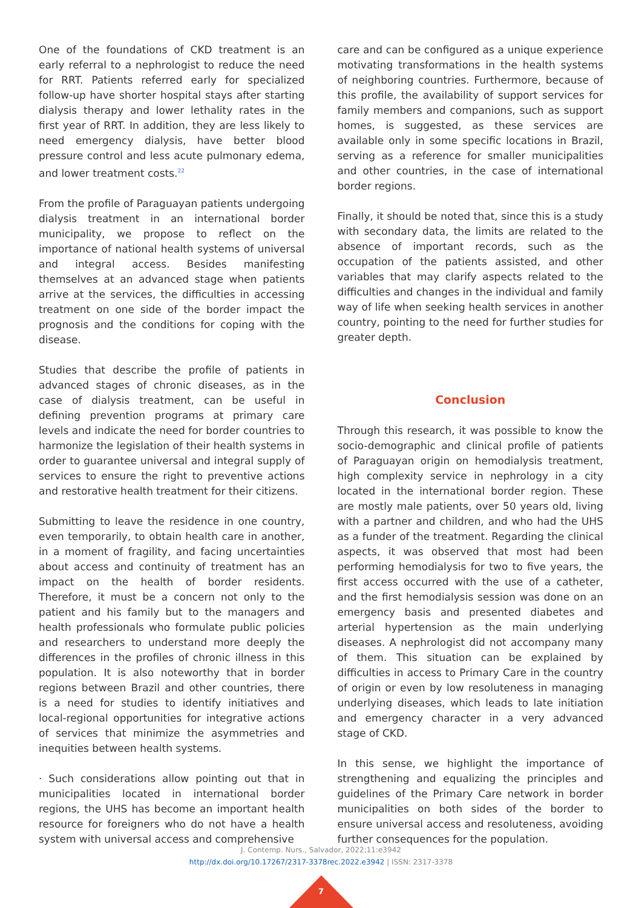One of the foundations of CKD treatment is an early referral to a nephrologist to reduce the need for RRT. Patients referred early for specialized follow-up have shorter hospital stays after starting dialysis therapy and lower lethality rates in the first year of RRT. In addition, they are less likely to need emergency dialysis, have better blood pressure control and less acute pulmonary edema, and lower treatment costs.<sup>22</sup>
From the profile of Paraguayan patients undergoing dialysis treatment in an international border municipality, we propose to reflect on the importance of national health systems of universal and integral access. Besides manifesting themselves at an advanced stage when patients arrive at the services, the difficulties in accessing treatment on one side of the border impact the prognosis and the conditions for coping with the disease.
Studies that describe the profile of patients in advanced stages of chronic diseases, as in the case of dialysis treatment, can be useful in defining prevention programs at primary care levels and indicate the need for border countries to harmonize the legislation of their health systems in order to guarantee universal and integral supply of services to ensure the right to preventive actions and restorative health treatment for their citizens.
Submitting to leave the residence in one country, even temporarily, to obtain health care in another, in a moment of fragility, and facing uncertainties about access and continuity of treatment has an impact on the health of border residents. Therefore, it must be a concern not only to the patient and his family but to the managers and health professionals who formulate public policies and researchers to understand more deeply the differences in the profiles of chronic illness in this population. It is also noteworthy that in border regions between Brazil and other countries, there is a need for studies to identify initiatives and local-regional opportunities for integrative actions of services that minimize the asymmetries and inequities between health systems.
· Such considerations allow pointing out that in municipalities located in international border regions, the UHS has become an important health resource for foreigners who do not have a health system with universal access and comprehensive
care and can be configured as a unique experience motivating transformations in the health systems of neighboring countries. Furthermore, because of this profile, the availability of support services for family members and companions, such as support homes, is suggested, as these services are available only in some specific locations in Brazil, serving as a reference for smaller municipalities and other countries, in the case of international border regions.
Finally, it should be noted that, since this is a study with secondary data, the limits are related to the absence of important records, such as the occupation of the patients assisted, and other variables that may clarify aspects related to the difficulties and changes in the individual and family way of life when seeking health services in another country, pointing to the need for further studies for greater depth.
Conclusion
Through this research, it was possible to know the socio-demographic and clinical profile of patients of Paraguayan origin on hemodialysis treatment, high complexity service in nephrology in a city located in the international border region. These are mostly male patients, over 50 years old, living with a partner and children, and who had the UHS as a funder of the treatment. Regarding the clinical aspects, it was observed that most had been performing hemodialysis for two to five years, the first access occurred with the use of a catheter, and the first hemodialysis session was done on an emergency basis and presented diabetes and arterial hypertension as the main underlying diseases. A nephrologist did not accompany many of them. This situation can be explained by difficulties in access to Primary Care in the country of origin or even by low resoluteness in managing underlying diseases, which leads to late initiation and emergency character in a very advanced stage of CKD.
In this sense, we highlight the importance of strengthening and equalizing the principles and guidelines of the Primary Care network in border municipalities on both sides of the border to ensure universal access and resoluteness, avoiding further consequences for the population.
J. Contemp. Nurs., Salvador, 2022;11:e3942
http://dx.doi.org/10.17267/2317-3378rec.2022.e3942 | ISSN: 2317-3378
7